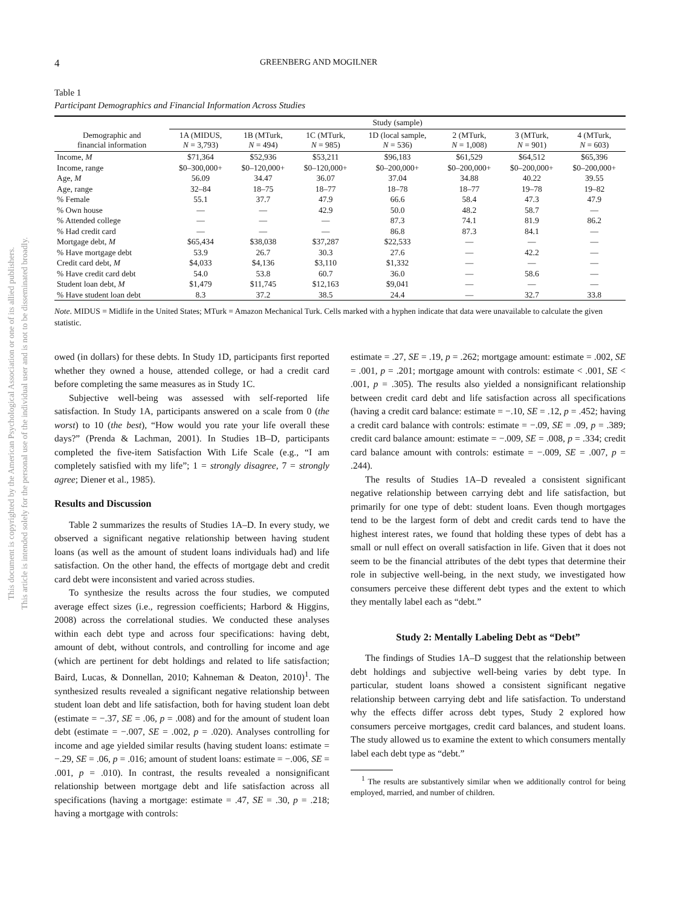This document is copyrighted by the American Psychological Association or one of its allied publishers.
This article is intended solely for the personal use of the individual user and is not to be disseminated broadly.
4 GREENBERG AND MOGILNER
Table 1
Participant Demographics and Financial Information Across Studies
| Demographic and financial information | Study (sample) | | | | | | |
| --- | --- | --- | --- | --- | --- | --- | --- |
| | 1A (MIDUS, N = 3,793) | 1B (MTurk, N = 494) | 1C (MTurk, N = 985) | 1D (local sample, N = 536) | 2 (MTurk, N = 1,008) | 3 (MTurk, N = 901) | 4 (MTurk, N = 603) |
| Income, M | $71,364 | $52,936 | $53,211 | $96,183 | $61,529 | $64,512 | $65,396 |
| Income, range | $0–300,000+ | $0–120,000+ | $0–120,000+ | $0–200,000+ | $0–200,000+ | $0–200,000+ | $0–200,000+ |
| Age, M | 56.09 | 34.47 | 36.07 | 37.04 | 34.88 | 40.22 | 39.55 |
| Age, range | 32–84 | 18–75 | 18–77 | 18–78 | 18–77 | 19–78 | 19–82 |
| % Female | 55.1 | 37.7 | 47.9 | 66.6 | 58.4 | 47.3 | 47.9 |
| % Own house | — | — | 42.9 | 50.0 | 48.2 | 58.7 | — |
| % Attended college | — | — | — | 87.3 | 74.1 | 81.9 | 86.2 |
| % Had credit card | — | — | — | 86.8 | 87.3 | 84.1 | — |
| Mortgage debt, M | $65,434 | $38,038 | $37,287 | $22,533 | — | — | — |
| % Have mortgage debt | 53.9 | 26.7 | 30.3 | 27.6 | — | 42.2 | — |
| Credit card debt, M | $4,033 | $4,136 | $3,110 | $1,332 | — | — | — |
| % Have credit card debt | 54.0 | 53.8 | 60.7 | 36.0 | — | 58.6 | — |
| Student loan debt, M | $1,479 | $11,745 | $12,163 | $9,041 | — | — | — |
| % Have student loan debt | 8.3 | 37.2 | 38.5 | 24.4 | — | 32.7 | 33.8 |
Note. MIDUS = Midlife in the United States; MTurk = Amazon Mechanical Turk. Cells marked with a hyphen indicate that data were unavailable to calculate the given statistic.
owed (in dollars) for these debts. In Study 1D, participants first reported whether they owned a house, attended college, or had a credit card before completing the same measures as in Study 1C.
Subjective well-being was assessed with self-reported life satisfaction. In Study 1A, participants answered on a scale from 0 (the worst) to 10 (the best), “How would you rate your life overall these days?” (Prenda & Lachman, 2001). In Studies 1B–D, participants completed the five-item Satisfaction With Life Scale (e.g., “I am completely satisfied with my life”; 1 = strongly disagree, 7 = strongly agree; Diener et al., 1985).
Results and Discussion
Table 2 summarizes the results of Studies 1A–D. In every study, we observed a significant negative relationship between having student loans (as well as the amount of student loans individuals had) and life satisfaction. On the other hand, the effects of mortgage debt and credit card debt were inconsistent and varied across studies.
To synthesize the results across the four studies, we computed average effect sizes (i.e., regression coefficients; Harbord & Higgins, 2008) across the correlational studies. We conducted these analyses within each debt type and across four specifications: having debt, amount of debt, without controls, and controlling for income and age (which are pertinent for debt holdings and related to life satisfaction; Baird, Lucas, & Donnellan, 2010; Kahneman & Deaton, 2010)<sup>1</sup>. The synthesized results revealed a significant negative relationship between student loan debt and life satisfaction, both for having student loan debt (estimate = −.37, SE = .06, p = .008) and for the amount of student loan debt (estimate = −.007, SE = .002, p = .020). Analyses controlling for income and age yielded similar results (having student loans: estimate = −.29, SE = .06, p = .016; amount of student loans: estimate = −.006, SE = .001, p = .010). In contrast, the results revealed a nonsignificant relationship between mortgage debt and life satisfaction across all specifications (having a mortgage: estimate = .47, SE = .30, p = .218; having a mortgage with controls:
estimate = .27, SE = .19, p = .262; mortgage amount: estimate = .002, SE = .001, p = .201; mortgage amount with controls: estimate < .001, SE < .001, p = .305). The results also yielded a nonsignificant relationship between credit card debt and life satisfaction across all specifications (having a credit card balance: estimate = −.10, SE = .12, p = .452; having a credit card balance with controls: estimate = −.09, SE = .09, p = .389; credit card balance amount: estimate = −.009, SE = .008, p = .334; credit card balance amount with controls: estimate = −.009, SE = .007, p = .244).
The results of Studies 1A–D revealed a consistent significant negative relationship between carrying debt and life satisfaction, but primarily for one type of debt: student loans. Even though mortgages tend to be the largest form of debt and credit cards tend to have the highest interest rates, we found that holding these types of debt has a small or null effect on overall satisfaction in life. Given that it does not seem to be the financial attributes of the debt types that determine their role in subjective well-being, in the next study, we investigated how consumers perceive these different debt types and the extent to which they mentally label each as “debt.”
Study 2: Mentally Labeling Debt as “Debt”
The findings of Studies 1A–D suggest that the relationship between debt holdings and subjective well-being varies by debt type. In particular, student loans showed a consistent significant negative relationship between carrying debt and life satisfaction. To understand why the effects differ across debt types, Study 2 explored how consumers perceive mortgages, credit card balances, and student loans. The study allowed us to examine the extent to which consumers mentally label each debt type as “debt.”
<sup>1</sup> The results are substantively similar when we additionally control for being employed, married, and number of children.